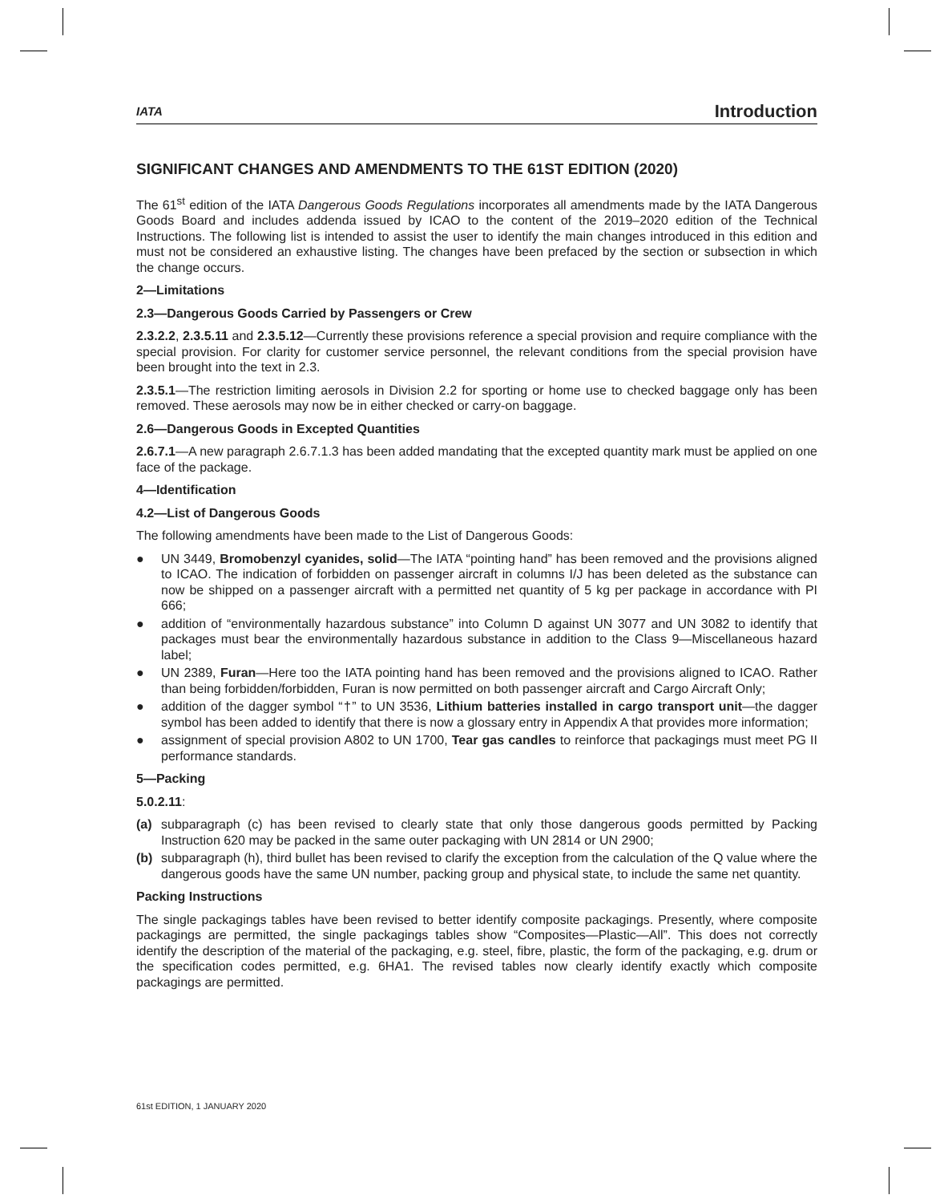IATA Introduction
SIGNIFICANT CHANGES AND AMENDMENTS TO THE 61ST EDITION (2020)
The 61<sup>st</sup> edition of the IATA Dangerous Goods Regulations incorporates all amendments made by the IATA Dangerous Goods Board and includes addenda issued by ICAO to the content of the 2019–2020 edition of the Technical Instructions. The following list is intended to assist the user to identify the main changes introduced in this edition and must not be considered an exhaustive listing. The changes have been prefaced by the section or subsection in which the change occurs.
2—Limitations
2.3—Dangerous Goods Carried by Passengers or Crew
2.3.2.2, 2.3.5.11 and 2.3.5.12—Currently these provisions reference a special provision and require compliance with the special provision. For clarity for customer service personnel, the relevant conditions from the special provision have been brought into the text in 2.3.
2.3.5.1—The restriction limiting aerosols in Division 2.2 for sporting or home use to checked baggage only has been removed. These aerosols may now be in either checked or carry-on baggage.
2.6—Dangerous Goods in Excepted Quantities
2.6.7.1—A new paragraph 2.6.7.1.3 has been added mandating that the excepted quantity mark must be applied on one face of the package.
4—Identification
4.2—List of Dangerous Goods
The following amendments have been made to the List of Dangerous Goods:
● UN 3449, Bromobenzyl cyanides, solid—The IATA “pointing hand” has been removed and the provisions aligned to ICAO. The indication of forbidden on passenger aircraft in columns I/J has been deleted as the substance can now be shipped on a passenger aircraft with a permitted net quantity of 5 kg per package in accordance with PI 666;
● addition of “environmentally hazardous substance” into Column D against UN 3077 and UN 3082 to identify that packages must bear the environmentally hazardous substance in addition to the Class 9—Miscellaneous hazard label;
● UN 2389, Furan—Here too the IATA pointing hand has been removed and the provisions aligned to ICAO. Rather than being forbidden/forbidden, Furan is now permitted on both passenger aircraft and Cargo Aircraft Only;
● addition of the dagger symbol “†” to UN 3536, Lithium batteries installed in cargo transport unit—the dagger symbol has been added to identify that there is now a glossary entry in Appendix A that provides more information;
● assignment of special provision A802 to UN 1700, Tear gas candles to reinforce that packagings must meet PG II performance standards.
5—Packing
5.0.2.11:
(a) subparagraph (c) has been revised to clearly state that only those dangerous goods permitted by Packing Instruction 620 may be packed in the same outer packaging with UN 2814 or UN 2900;
(b) subparagraph (h), third bullet has been revised to clarify the exception from the calculation of the Q value where the dangerous goods have the same UN number, packing group and physical state, to include the same net quantity.
Packing Instructions
The single packagings tables have been revised to better identify composite packagings. Presently, where composite packagings are permitted, the single packagings tables show “Composites—Plastic—All”. This does not correctly identify the description of the material of the packaging, e.g. steel, fibre, plastic, the form of the packaging, e.g. drum or the specification codes permitted, e.g. 6HA1. The revised tables now clearly identify exactly which composite packagings are permitted.
61st EDITION, 1 JANUARY 2020